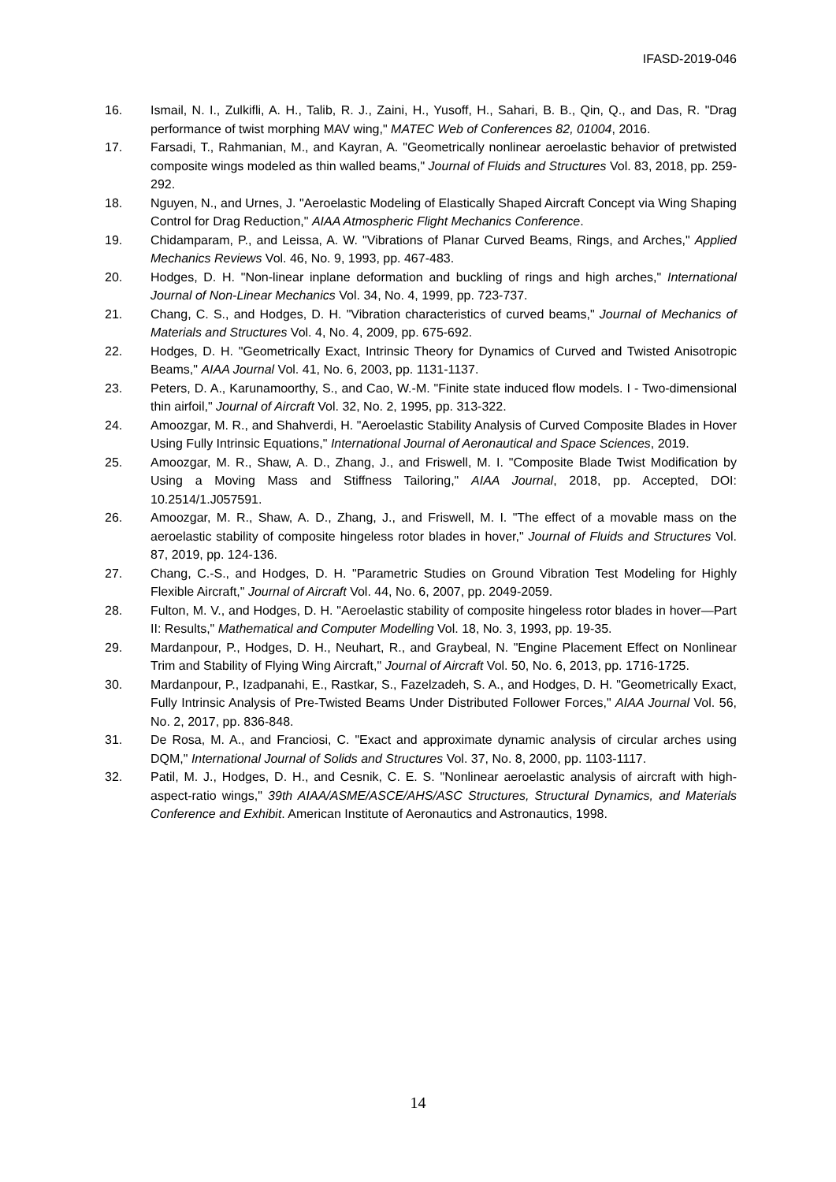IFASD-2019-046
16. Ismail, N. I., Zulkifli, A. H., Talib, R. J., Zaini, H., Yusoff, H., Sahari, B. B., Qin, Q., and Das, R. "Drag performance of twist morphing MAV wing," MATEC Web of Conferences 82, 01004, 2016.
17. Farsadi, T., Rahmanian, M., and Kayran, A. "Geometrically nonlinear aeroelastic behavior of pretwisted composite wings modeled as thin walled beams," Journal of Fluids and Structures Vol. 83, 2018, pp. 259-292.
18. Nguyen, N., and Urnes, J. "Aeroelastic Modeling of Elastically Shaped Aircraft Concept via Wing Shaping Control for Drag Reduction," AIAA Atmospheric Flight Mechanics Conference.
19. Chidamparam, P., and Leissa, A. W. "Vibrations of Planar Curved Beams, Rings, and Arches," Applied Mechanics Reviews Vol. 46, No. 9, 1993, pp. 467-483.
20. Hodges, D. H. "Non-linear inplane deformation and buckling of rings and high arches," International Journal of Non-Linear Mechanics Vol. 34, No. 4, 1999, pp. 723-737.
21. Chang, C. S., and Hodges, D. H. "Vibration characteristics of curved beams," Journal of Mechanics of Materials and Structures Vol. 4, No. 4, 2009, pp. 675-692.
22. Hodges, D. H. "Geometrically Exact, Intrinsic Theory for Dynamics of Curved and Twisted Anisotropic Beams," AIAA Journal Vol. 41, No. 6, 2003, pp. 1131-1137.
23. Peters, D. A., Karunamoorthy, S., and Cao, W.-M. "Finite state induced flow models. I - Two-dimensional thin airfoil," Journal of Aircraft Vol. 32, No. 2, 1995, pp. 313-322.
24. Amoozgar, M. R., and Shahverdi, H. "Aeroelastic Stability Analysis of Curved Composite Blades in Hover Using Fully Intrinsic Equations," International Journal of Aeronautical and Space Sciences, 2019.
25. Amoozgar, M. R., Shaw, A. D., Zhang, J., and Friswell, M. I. "Composite Blade Twist Modification by Using a Moving Mass and Stiffness Tailoring," AIAA Journal, 2018, pp. Accepted, DOI: 10.2514/1.J057591.
26. Amoozgar, M. R., Shaw, A. D., Zhang, J., and Friswell, M. I. "The effect of a movable mass on the aeroelastic stability of composite hingeless rotor blades in hover," Journal of Fluids and Structures Vol. 87, 2019, pp. 124-136.
27. Chang, C.-S., and Hodges, D. H. "Parametric Studies on Ground Vibration Test Modeling for Highly Flexible Aircraft," Journal of Aircraft Vol. 44, No. 6, 2007, pp. 2049-2059.
28. Fulton, M. V., and Hodges, D. H. "Aeroelastic stability of composite hingeless rotor blades in hover—Part II: Results," Mathematical and Computer Modelling Vol. 18, No. 3, 1993, pp. 19-35.
29. Mardanpour, P., Hodges, D. H., Neuhart, R., and Graybeal, N. "Engine Placement Effect on Nonlinear Trim and Stability of Flying Wing Aircraft," Journal of Aircraft Vol. 50, No. 6, 2013, pp. 1716-1725.
30. Mardanpour, P., Izadpanahi, E., Rastkar, S., Fazelzadeh, S. A., and Hodges, D. H. "Geometrically Exact, Fully Intrinsic Analysis of Pre-Twisted Beams Under Distributed Follower Forces," AIAA Journal Vol. 56, No. 2, 2017, pp. 836-848.
31. De Rosa, M. A., and Franciosi, C. "Exact and approximate dynamic analysis of circular arches using DQM," International Journal of Solids and Structures Vol. 37, No. 8, 2000, pp. 1103-1117.
32. Patil, M. J., Hodges, D. H., and Cesnik, C. E. S. "Nonlinear aeroelastic analysis of aircraft with high-aspect-ratio wings," 39th AIAA/ASME/ASCE/AHS/ASC Structures, Structural Dynamics, and Materials Conference and Exhibit. American Institute of Aeronautics and Astronautics, 1998.
14